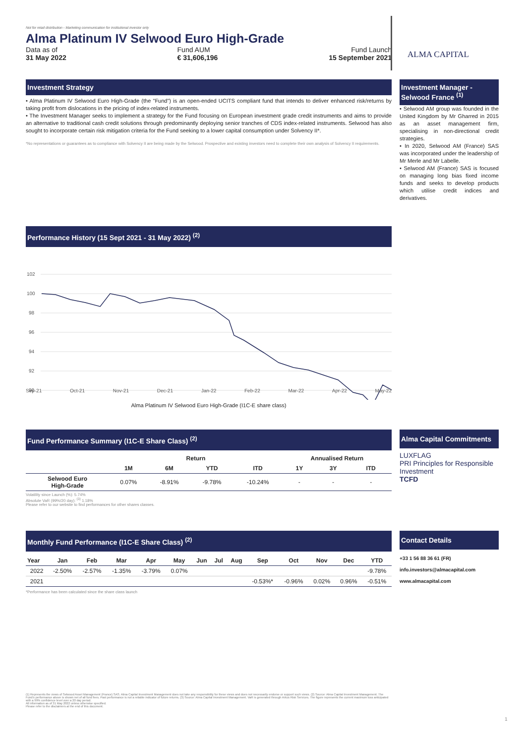Not for retail distribution - Marketing communication for institutional investor only
Alma Platinum IV Selwood Euro High-Grade
Data as of
31 May 2022
Fund AUM
€ 31,606,196
Fund Launch
15 September 2021
ALMA CAPITAL
Investment Strategy
• Alma Platinum IV Selwood Euro High-Grade (the "Fund") is an open-ended UCITS compliant fund that intends to deliver enhanced risk/returns by taking profit from dislocations in the pricing of index-related instruments.
• The Investment Manager seeks to implement a strategy for the Fund focusing on European investment grade credit instruments and aims to provide an alternative to traditional cash credit solutions through predominantly deploying senior tranches of CDS index-related instruments. Selwood has also sought to incorporate certain risk mitigation criteria for the Fund seeking to a lower capital consumption under Solvency II*.
*No representations or guarantees as to compliance with Solvency II are being made by the Selwood. Prospective and existing investors need to complete their own analysis of Solvency II requirements.
Investment Manager - Selwood France <sup>(1)</sup>
• Selwood AM group was founded in the United Kingdom by Mr Gharred in 2015 as an asset management firm, specialising in non-directional credit strategies.
• In 2020, Selwood AM (France) SAS was incorporated under the leadership of Mr Merle and Mr Labelle.
• Selwood AM (France) SAS is focused on managing long bias fixed income funds and seeks to develop products which utilise credit indices and derivatives.
Performance History (15 Sept 2021 - 31 May 2022) <sup>(2)</sup>
102
100
98
96
94
92
90
Sep-21 Oct-21 Nov-21 Dec-21 Jan-22 Feb-22 Mar-22 Apr-22 May-22
Alma Platinum IV Selwood Euro High-Grade (I1C-E share class)
Fund Performance Summary (I1C-E Share Class) <sup>(2)</sup>
| | Return | | | | Annualised Return | | |
| --- | --- | --- | --- | --- | --- | --- | --- |
| | 1M | 6M | YTD | ITD | 1Y | 3Y | ITD |
| Selwood Euro High-Grade | 0.07% | -8.91% | -9.78% | -10.24% | - | - | - |
Volatility since Launch (%): 5.74%
Absolute VaR (99%/20 day): <sup>(3)</sup> 1.18%
Please refer to our website to find performances for other shares classes.
Alma Capital Commitments
LUXFLAG
PRI Principles for Responsible Investment
TCFD
Monthly Fund Performance (I1C-E Share Class) <sup>(2)</sup>
| Year | Jan | Feb | Mar | Apr | May | Jun | Jul | Aug | Sep | Oct | Nov | Dec | YTD |
| --- | --- | --- | --- | --- | --- | --- | --- | --- | --- | --- | --- | --- | --- |
| 2022 | -2.50% | -2.57% | -1.35% | -3.79% | 0.07% | | | | | | | | -9.78% |
| 2021 | | | | | | | | | -0.53%* | -0.96% | 0.02% | 0.96% | -0.51% |
*Performance has been calculated since the share class launch
Contact Details
+33 1 56 88 36 61 (FR)
info.investors@almacapital.com
www.almacapital.com
(1) Represents the views of Selwood Asset Management (France) SAS. Alma Capital Investment Management does not take any responsibility for these views and does not necessarily endorse or support such views. (2) Source: Alma Capital Investment Management. The Fund's performance above is shown net of all fund fees. Past performance is not a reliable indicator of future returns. (3) Source: Alma Capital Investment Management. VaR is generated through Arkus Risk Services. The figure represents the current maximum loss anticipated with a 99% confidence level over a 20 day period.
All information as of 31 May 2022 unless otherwise specified.
Please refer to the disclaimers at the end of this document.
1